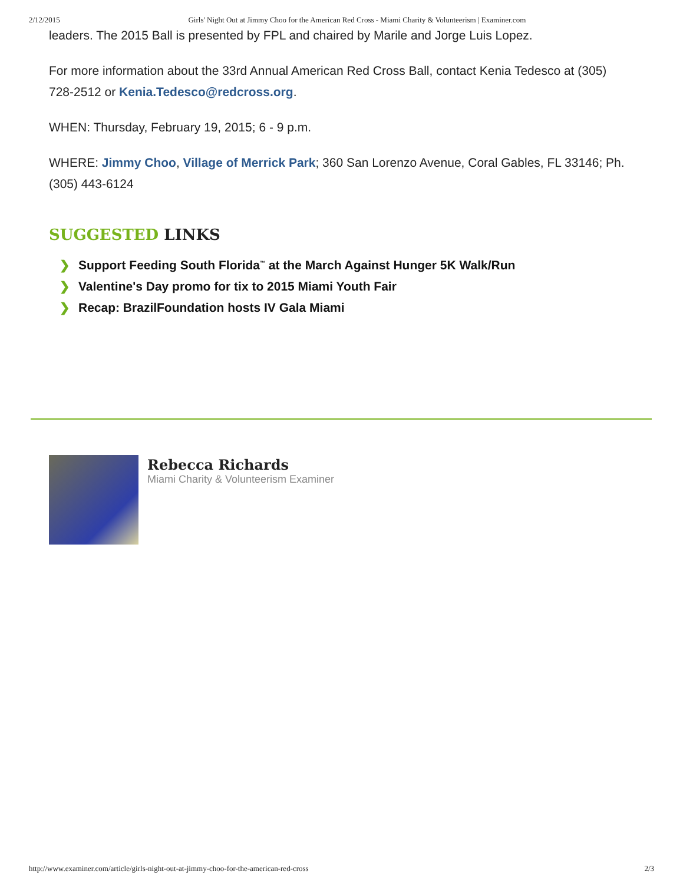2/12/2015 Girls' Night Out at Jimmy Choo for the American Red Cross - Miami Charity & Volunteerism | Examiner.com
leaders. The 2015 Ball is presented by FPL and chaired by Marile and Jorge Luis Lopez.
For more information about the 33rd Annual American Red Cross Ball, contact Kenia Tedesco at (305) 728-2512 or Kenia.Tedesco@redcross.org.
WHEN: Thursday, February 19, 2015; 6 - 9 p.m.
WHERE: Jimmy Choo, Village of Merrick Park; 360 San Lorenzo Avenue, Coral Gables, FL 33146; Ph. (305) 443-6124
SUGGESTED LINKS
❯ Support Feeding South Florida<sup>™</sup> at the March Against Hunger 5K Walk/Run
❯ Valentine's Day promo for tix to 2015 Miami Youth Fair
❯ Recap: BrazilFoundation hosts IV Gala Miami
Rebecca Richards
Miami Charity & Volunteerism Examiner
http://www.examiner.com/article/girls-night-out-at-jimmy-choo-for-the-american-red-cross 2/3